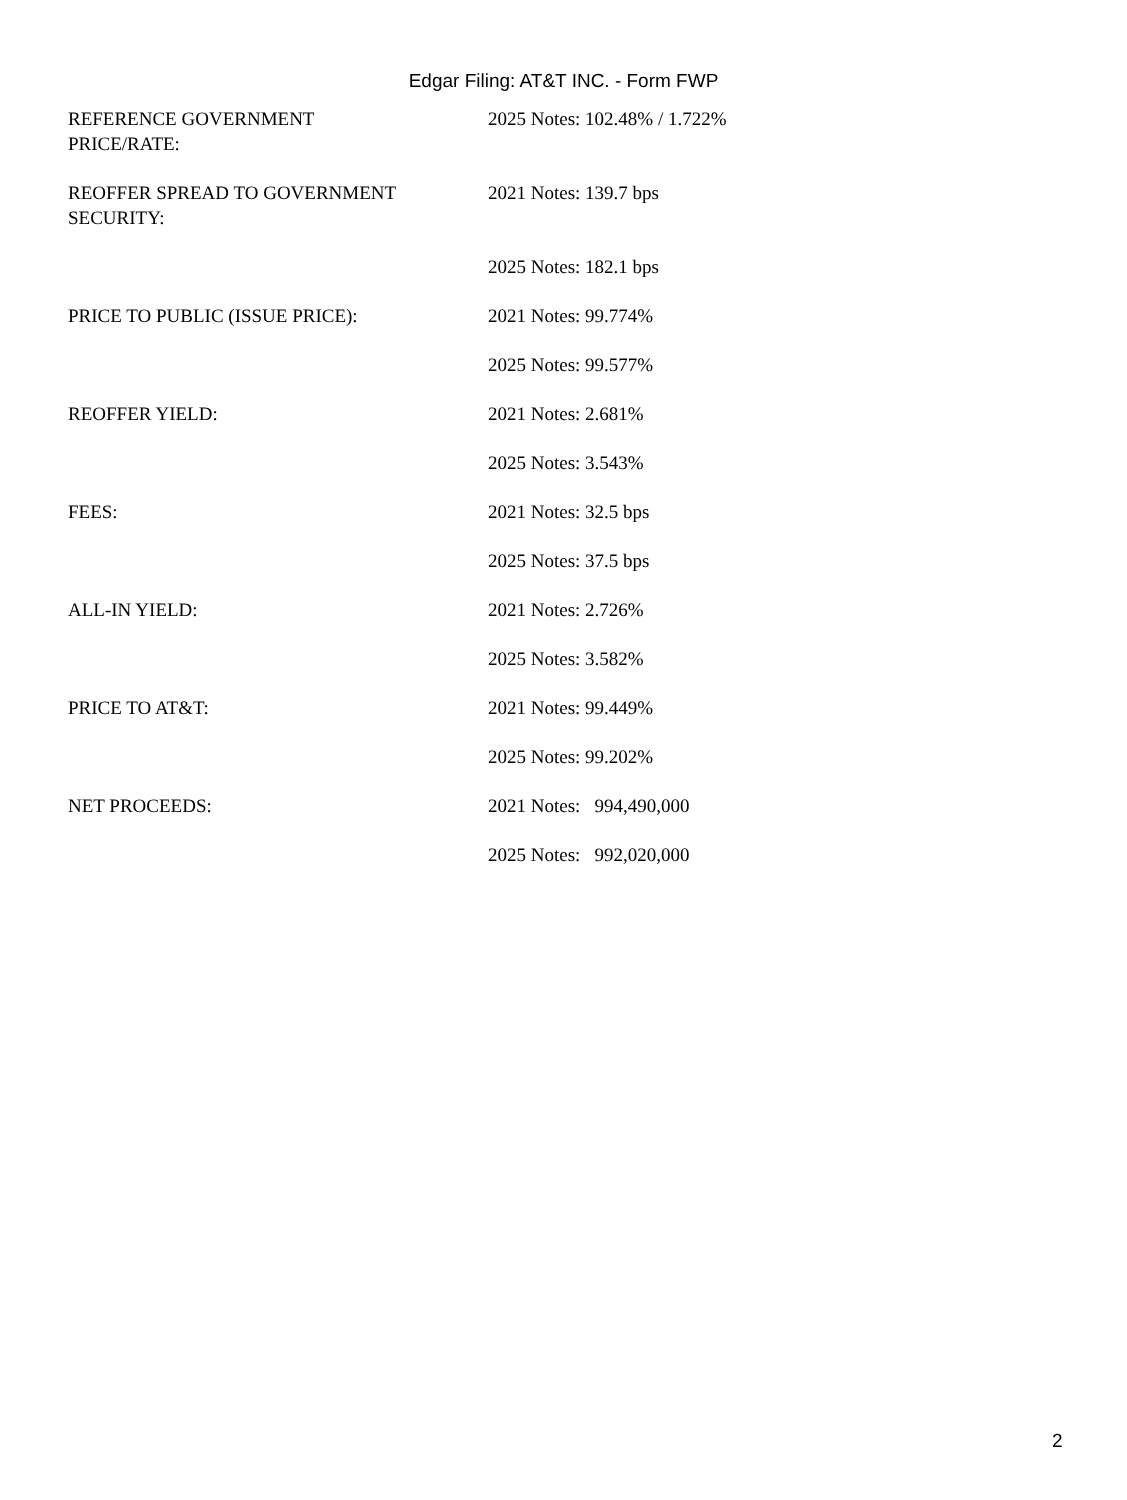Edgar Filing: AT&T INC. - Form FWP
| REFERENCE GOVERNMENT PRICE/RATE: | 2025 Notes: 102.48% / 1.722% |
| REOFFER SPREAD TO GOVERNMENT SECURITY: | 2021 Notes: 139.7 bps |
| | 2025 Notes: 182.1 bps |
| PRICE TO PUBLIC (ISSUE PRICE): | 2021 Notes: 99.774% |
| | 2025 Notes: 99.577% |
| REOFFER YIELD: | 2021 Notes: 2.681% |
| | 2025 Notes: 3.543% |
| FEES: | 2021 Notes: 32.5 bps |
| | 2025 Notes: 37.5 bps |
| ALL-IN YIELD: | 2021 Notes: 2.726% |
| | 2025 Notes: 3.582% |
| PRICE TO AT&T: | 2021 Notes: 99.449% |
| | 2025 Notes: 99.202% |
| NET PROCEEDS: | 2021 Notes: 994,490,000 |
| | 2025 Notes: 992,020,000 |
2